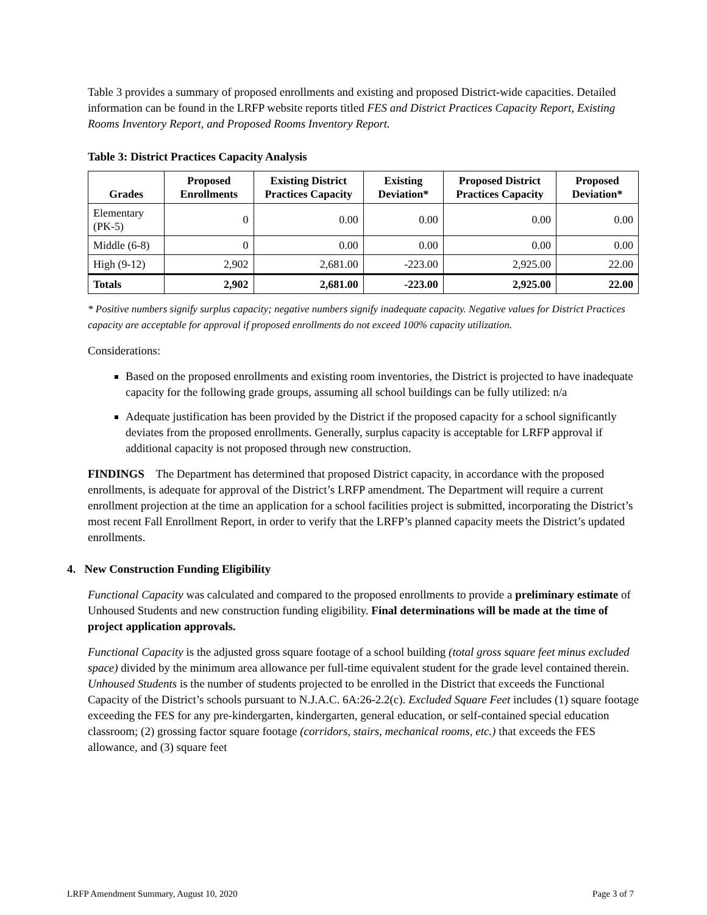Table 3 provides a summary of proposed enrollments and existing and proposed District-wide capacities. Detailed information can be found in the LRFP website reports titled FES and District Practices Capacity Report, Existing Rooms Inventory Report, and Proposed Rooms Inventory Report.
Table 3: District Practices Capacity Analysis
| Grades | Proposed Enrollments | Existing District Practices Capacity | Existing Deviation* | Proposed District Practices Capacity | Proposed Deviation* |
| --- | --- | --- | --- | --- | --- |
| Elementary (PK-5) | 0 | 0.00 | 0.00 | 0.00 | 0.00 |
| Middle (6-8) | 0 | 0.00 | 0.00 | 0.00 | 0.00 |
| High (9-12) | 2,902 | 2,681.00 | -223.00 | 2,925.00 | 22.00 |
| Totals | 2,902 | 2,681.00 | -223.00 | 2,925.00 | 22.00 |
* Positive numbers signify surplus capacity; negative numbers signify inadequate capacity. Negative values for District Practices capacity are acceptable for approval if proposed enrollments do not exceed 100% capacity utilization.
Considerations:
Based on the proposed enrollments and existing room inventories, the District is projected to have inadequate capacity for the following grade groups, assuming all school buildings can be fully utilized: n/a
Adequate justification has been provided by the District if the proposed capacity for a school significantly deviates from the proposed enrollments. Generally, surplus capacity is acceptable for LRFP approval if additional capacity is not proposed through new construction.
FINDINGS The Department has determined that proposed District capacity, in accordance with the proposed enrollments, is adequate for approval of the District’s LRFP amendment. The Department will require a current enrollment projection at the time an application for a school facilities project is submitted, incorporating the District’s most recent Fall Enrollment Report, in order to verify that the LRFP’s planned capacity meets the District’s updated enrollments.
4. New Construction Funding Eligibility
Functional Capacity was calculated and compared to the proposed enrollments to provide a preliminary estimate of Unhoused Students and new construction funding eligibility. Final determinations will be made at the time of project application approvals.
Functional Capacity is the adjusted gross square footage of a school building (total gross square feet minus excluded space) divided by the minimum area allowance per full-time equivalent student for the grade level contained therein. Unhoused Students is the number of students projected to be enrolled in the District that exceeds the Functional Capacity of the District’s schools pursuant to N.J.A.C. 6A:26-2.2(c). Excluded Square Feet includes (1) square footage exceeding the FES for any pre-kindergarten, kindergarten, general education, or self-contained special education classroom; (2) grossing factor square footage (corridors, stairs, mechanical rooms, etc.) that exceeds the FES allowance, and (3) square feet
LRFP Amendment Summary, August 10, 2020 Page 3 of 7